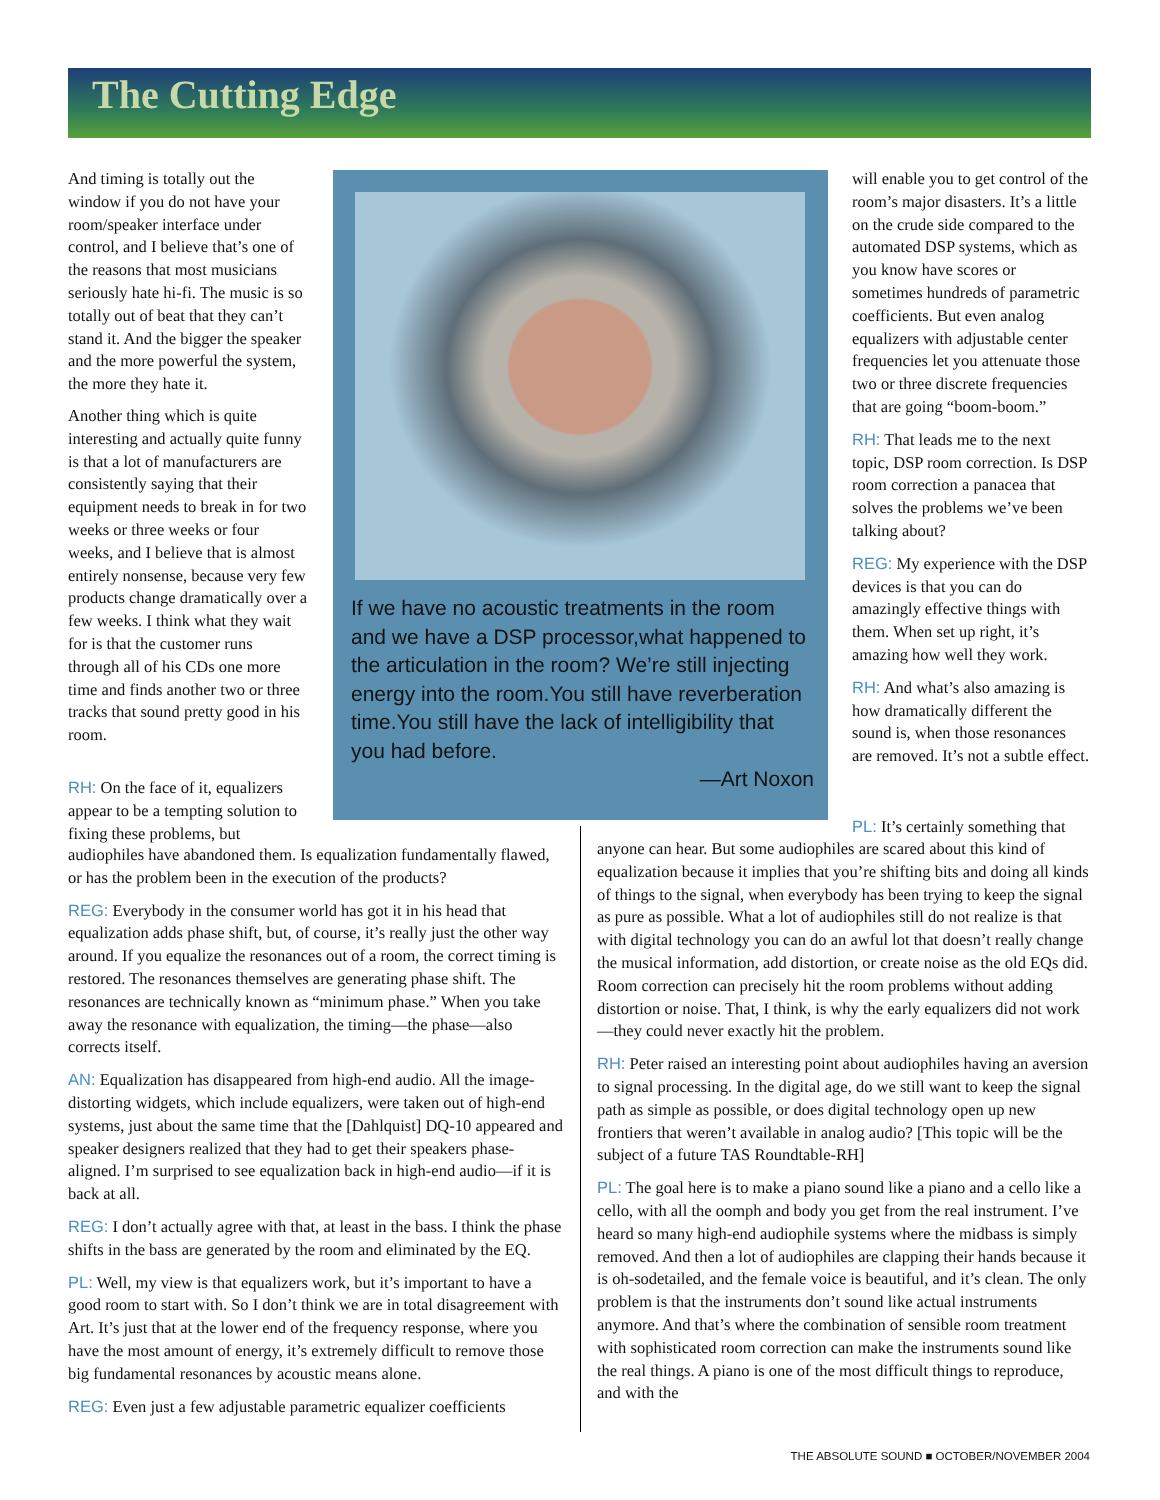The Cutting Edge
And timing is totally out the window if you do not have your room/speaker interface under control, and I believe that’s one of the reasons that most musicians seriously hate hi-fi. The music is so totally out of beat that they can’t stand it. And the bigger the speaker and the more powerful the system, the more they hate it.
Another thing which is quite interesting and actually quite funny is that a lot of manufacturers are consistently saying that their equipment needs to break in for two weeks or three weeks or four weeks, and I believe that is almost entirely nonsense, because very few products change dramatically over a few weeks. I think what they wait for is that the customer runs through all of his CDs one more time and finds another two or three tracks that sound pretty good in his room.
RH: On the face of it, equalizers appear to be a tempting solution to fixing these problems, but
If we have no acoustic treatments in the room and we have a DSP processor,what happened to the articulation in the room? We’re still injecting energy into the room.You still have reverberation time.You still have the lack of intelligibility that you had before.
—Art Noxon
will enable you to get control of the room’s major disasters. It’s a little on the crude side compared to the automated DSP systems, which as you know have scores or sometimes hundreds of parametric coefficients. But even analog equalizers with adjustable center frequencies let you attenuate those two or three discrete frequencies that are going “boom-boom.”
RH: That leads me to the next topic, DSP room correction. Is DSP room correction a panacea that solves the problems we’ve been talking about?
REG: My experience with the DSP devices is that you can do amazingly effective things with them. When set up right, it’s amazing how well they work.
RH: And what’s also amazing is how dramatically different the sound is, when those resonances are removed. It’s not a subtle effect.
PL: It’s certainly something that
audiophiles have abandoned them. Is equalization fundamentally flawed, or has the problem been in the execution of the products?
REG: Everybody in the consumer world has got it in his head that equalization adds phase shift, but, of course, it’s really just the other way around. If you equalize the resonances out of a room, the correct timing is restored. The resonances themselves are generating phase shift. The resonances are technically known as “minimum phase.” When you take away the resonance with equalization, the timing—the phase—also corrects itself.
AN: Equalization has disappeared from high-end audio. All the image-distorting widgets, which include equalizers, were taken out of high-end systems, just about the same time that the [Dahlquist] DQ-10 appeared and speaker designers realized that they had to get their speakers phase-aligned. I’m surprised to see equalization back in high-end audio—if it is back at all.
REG: I don’t actually agree with that, at least in the bass. I think the phase shifts in the bass are generated by the room and eliminated by the EQ.
PL: Well, my view is that equalizers work, but it’s important to have a good room to start with. So I don’t think we are in total disagreement with Art. It’s just that at the lower end of the frequency response, where you have the most amount of energy, it’s extremely difficult to remove those big fundamental resonances by acoustic means alone.
REG: Even just a few adjustable parametric equalizer coefficients
anyone can hear. But some audiophiles are scared about this kind of equalization because it implies that you’re shifting bits and doing all kinds of things to the signal, when everybody has been trying to keep the signal as pure as possible. What a lot of audiophiles still do not realize is that with digital technology you can do an awful lot that doesn’t really change the musical information, add distortion, or create noise as the old EQs did. Room correction can precisely hit the room problems without adding distortion or noise. That, I think, is why the early equalizers did not work—they could never exactly hit the problem.
RH: Peter raised an interesting point about audiophiles having an aversion to signal processing. In the digital age, do we still want to keep the signal path as simple as possible, or does digital technology open up new frontiers that weren’t available in analog audio? [This topic will be the subject of a future TAS Roundtable-RH]
PL: The goal here is to make a piano sound like a piano and a cello like a cello, with all the oomph and body you get from the real instrument. I’ve heard so many high-end audiophile systems where the midbass is simply removed. And then a lot of audiophiles are clapping their hands because it is oh-sodetailed, and the female voice is beautiful, and it’s clean. The only problem is that the instruments don’t sound like actual instruments anymore. And that’s where the combination of sensible room treatment with sophisticated room correction can make the instruments sound like the real things. A piano is one of the most difficult things to reproduce, and with the
THE ABSOLUTE SOUND ■ OCTOBER/NOVEMBER 2004